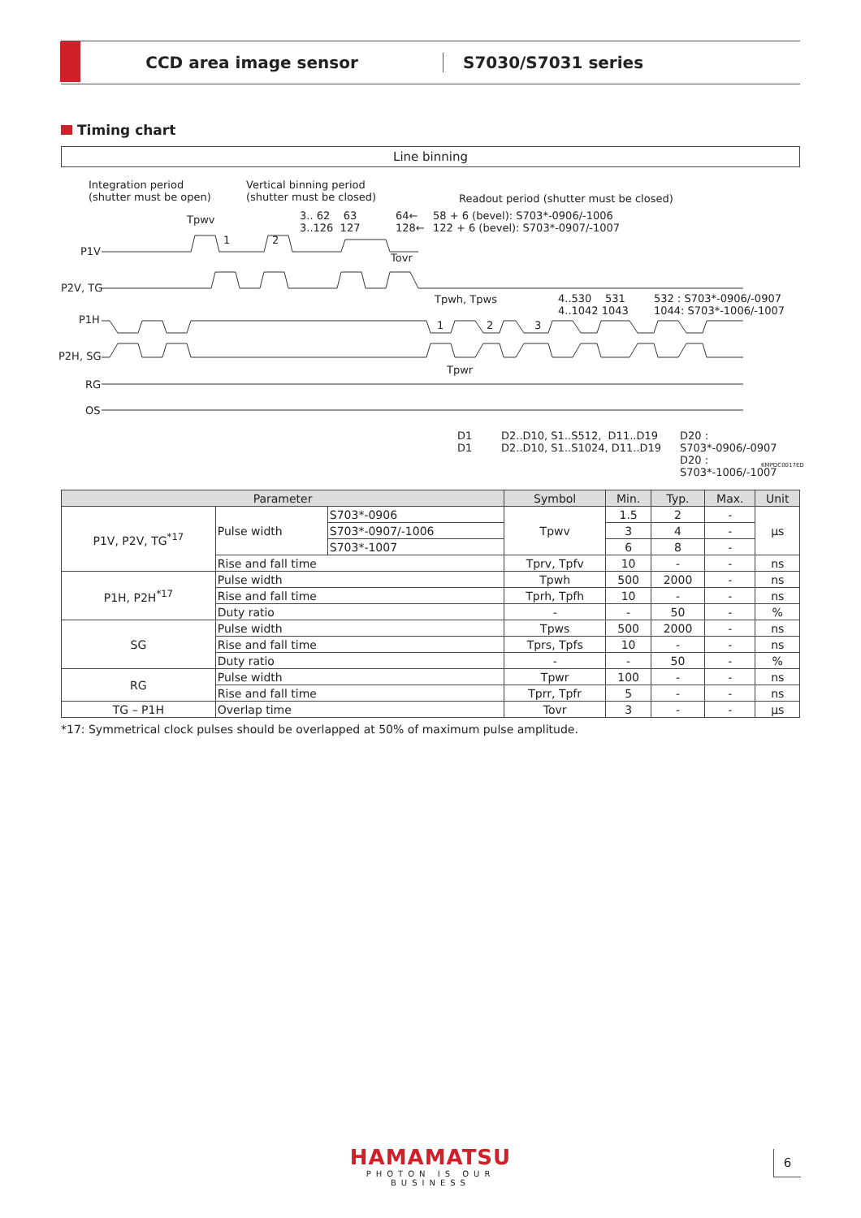CCD area image sensor S7030/S7031 series
Timing chart
Line binning
Integration period
(shutter must be open)
Vertical binning period
(shutter must be closed)
Readout period (shutter must be closed)
Tpwv
3.. 62 63
3..126 127
64←
128←
58 + 6 (bevel): S703*-0906/-1006
122 + 6 (bevel): S703*-0907/-1007
1 2
P1V
Tovr
P2V, TG
Tpwh, Tpws
4..530 531
4..1042 1043
532 : S703*-0906/-0907
1044: S703*-1006/-1007
P1H 1 2 3
P2H, SG
Tpwr
RG
OS
D1
D1
D2..D10, S1..S512, D11..D19
D2..D10, S1..S1024, D11..D19
D20 : S703*-0906/-0907
D20 : S703*-1006/-1007
KMPDC0017ED
| Parameter | | | Symbol | Min. | Typ. | Max. | Unit |
| --- | --- | --- | --- | --- | --- | --- | --- |
| P1V, P2V, TG<sup>*17</sup> | Pulse width | S703*-0906 | Tpwv | 1.5 | 2 | - | μs |
| | | S703*-0907/-1006 | | 3 | 4 | - | |
| | | S703*-1007 | | 6 | 8 | - | |
| | Rise and fall time | | Tprv, Tpfv | 10 | - | - | ns |
| P1H, P2H<sup>*17</sup> | Pulse width | | Tpwh | 500 | 2000 | - | ns |
| | Rise and fall time | | Tprh, Tpfh | 10 | - | - | ns |
| | Duty ratio | | - | - | 50 | - | % |
| SG | Pulse width | | Tpws | 500 | 2000 | - | ns |
| | Rise and fall time | | Tprs, Tpfs | 10 | - | - | ns |
| | Duty ratio | | - | - | 50 | - | % |
| RG | Pulse width | | Tpwr | 100 | - | - | ns |
| | Rise and fall time | | Tprr, Tpfr | 5 | - | - | ns |
| TG – P1H | Overlap time | | Tovr | 3 | - | - | μs |
*17: Symmetrical clock pulses should be overlapped at 50% of maximum pulse amplitude.
HAMAMATSU
PHOTON IS OUR BUSINESS
6